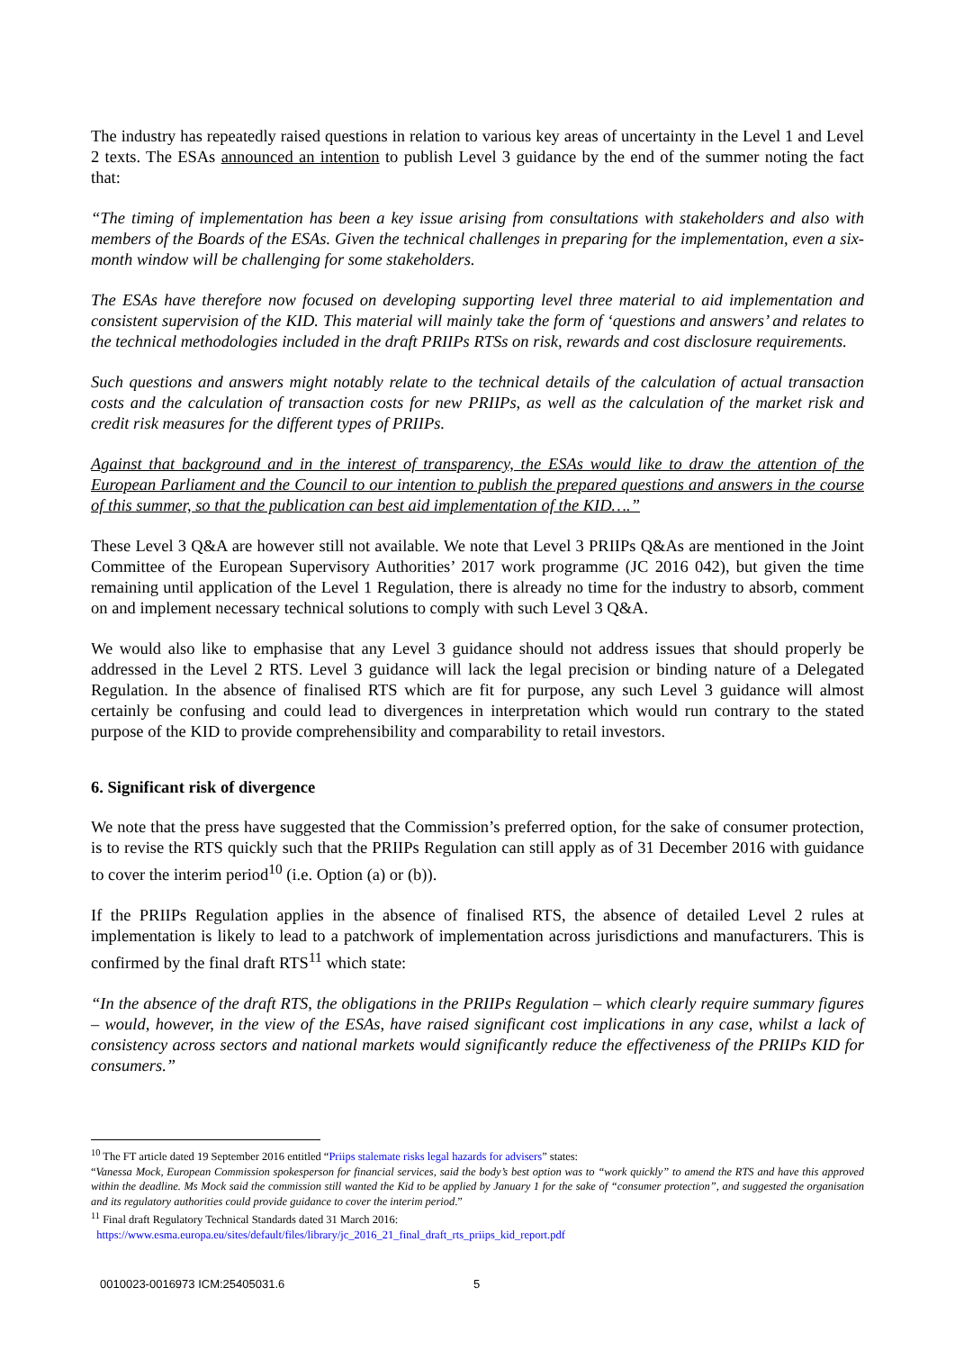The industry has repeatedly raised questions in relation to various key areas of uncertainty in the Level 1 and Level 2 texts. The ESAs announced an intention to publish Level 3 guidance by the end of the summer noting the fact that:
“The timing of implementation has been a key issue arising from consultations with stakeholders and also with members of the Boards of the ESAs. Given the technical challenges in preparing for the implementation, even a six-month window will be challenging for some stakeholders.
The ESAs have therefore now focused on developing supporting level three material to aid implementation and consistent supervision of the KID. This material will mainly take the form of ‘questions and answers’ and relates to the technical methodologies included in the draft PRIIPs RTSs on risk, rewards and cost disclosure requirements.
Such questions and answers might notably relate to the technical details of the calculation of actual transaction costs and the calculation of transaction costs for new PRIIPs, as well as the calculation of the market risk and credit risk measures for the different types of PRIIPs.
Against that background and in the interest of transparency, the ESAs would like to draw the attention of the European Parliament and the Council to our intention to publish the prepared questions and answers in the course of this summer, so that the publication can best aid implementation of the KID….”
These Level 3 Q&A are however still not available. We note that Level 3 PRIIPs Q&As are mentioned in the Joint Committee of the European Supervisory Authorities’ 2017 work programme (JC 2016 042), but given the time remaining until application of the Level 1 Regulation, there is already no time for the industry to absorb, comment on and implement necessary technical solutions to comply with such Level 3 Q&A.
We would also like to emphasise that any Level 3 guidance should not address issues that should properly be addressed in the Level 2 RTS. Level 3 guidance will lack the legal precision or binding nature of a Delegated Regulation. In the absence of finalised RTS which are fit for purpose, any such Level 3 guidance will almost certainly be confusing and could lead to divergences in interpretation which would run contrary to the stated purpose of the KID to provide comprehensibility and comparability to retail investors.
6. Significant risk of divergence
We note that the press have suggested that the Commission’s preferred option, for the sake of consumer protection, is to revise the RTS quickly such that the PRIIPs Regulation can still apply as of 31 December 2016 with guidance to cover the interim period<sup>10</sup> (i.e. Option (a) or (b)).
If the PRIIPs Regulation applies in the absence of finalised RTS, the absence of detailed Level 2 rules at implementation is likely to lead to a patchwork of implementation across jurisdictions and manufacturers. This is confirmed by the final draft RTS<sup>11</sup> which state:
“In the absence of the draft RTS, the obligations in the PRIIPs Regulation – which clearly require summary figures – would, however, in the view of the ESAs, have raised significant cost implications in any case, whilst a lack of consistency across sectors and national markets would significantly reduce the effectiveness of the PRIIPs KID for consumers.”
<sup>10</sup> The FT article dated 19 September 2016 entitled “Priips stalemate risks legal hazards for advisers” states:
“Vanessa Mock, European Commission spokesperson for financial services, said the body’s best option was to “work quickly” to amend the RTS and have this approved within the deadline. Ms Mock said the commission still wanted the Kid to be applied by January 1 for the sake of “consumer protection”, and suggested the organisation and its regulatory authorities could provide guidance to cover the interim period.”
<sup>11</sup> Final draft Regulatory Technical Standards dated 31 March 2016:
https://www.esma.europa.eu/sites/default/files/library/jc_2016_21_final_draft_rts_priips_kid_report.pdf
0010023-0016973 ICM:25405031.6 5